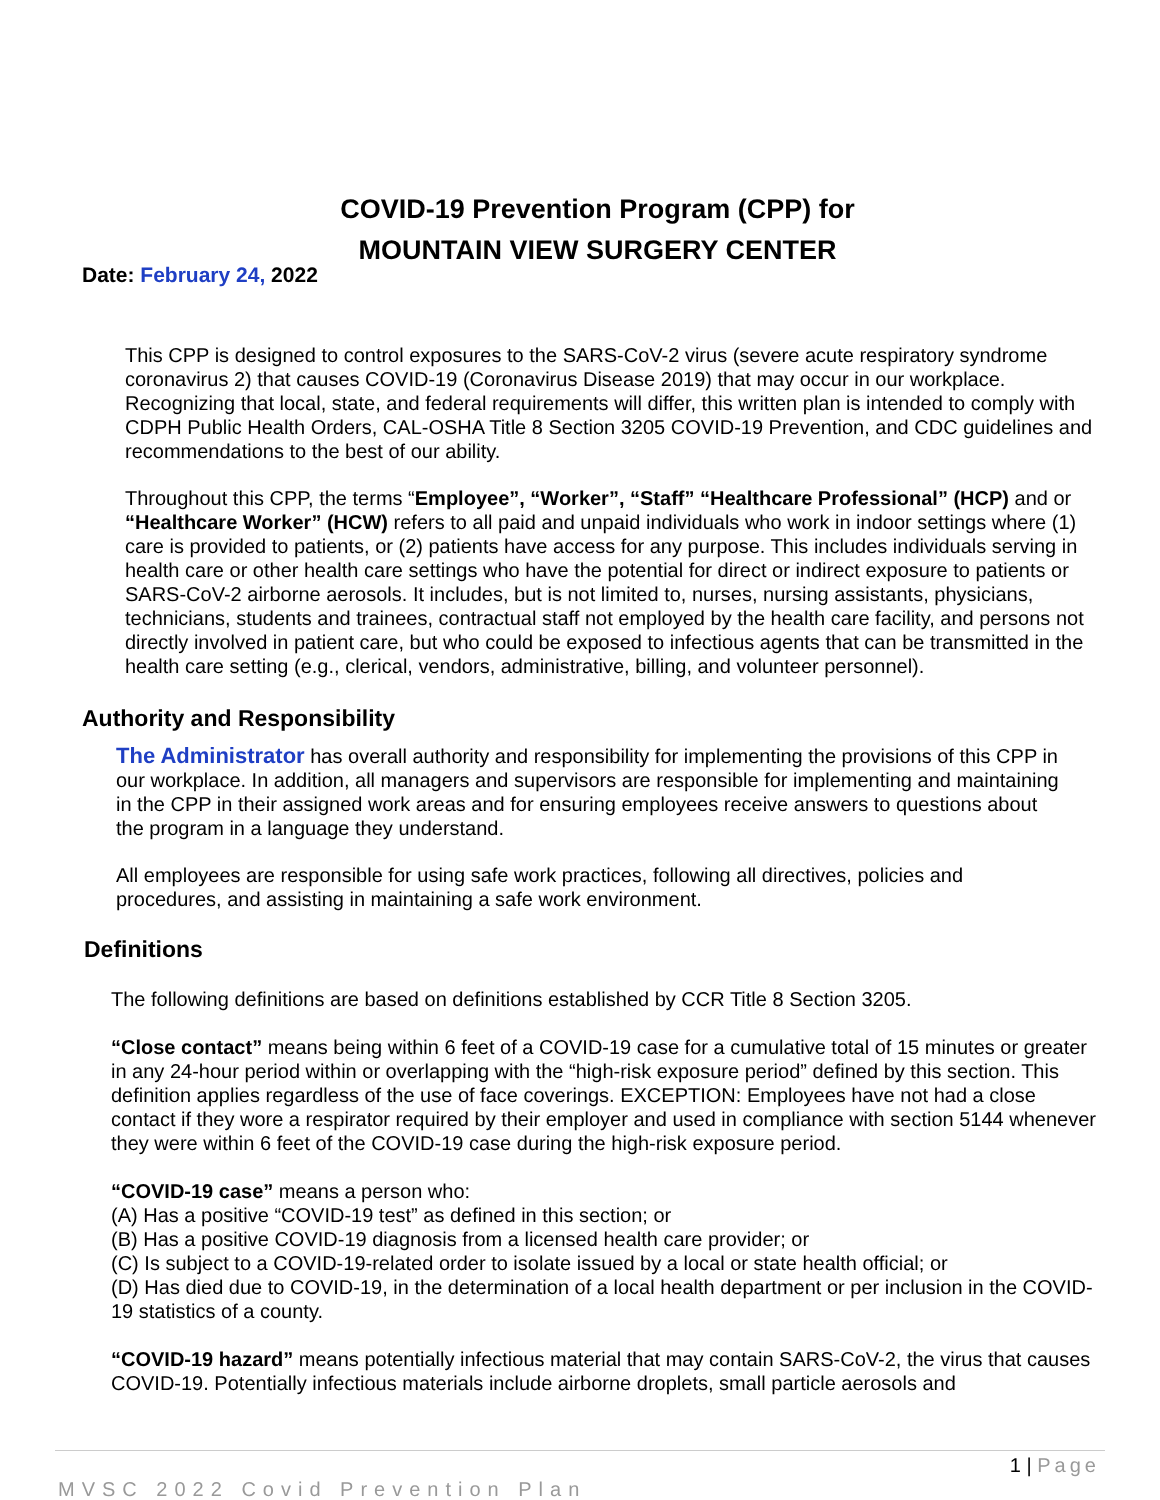COVID-19 Prevention Program (CPP) for
MOUNTAIN VIEW SURGERY CENTER
Date: February 24, 2022
This CPP is designed to control exposures to the SARS-CoV-2 virus (severe acute respiratory syndrome coronavirus 2) that causes COVID-19 (Coronavirus Disease 2019) that may occur in our workplace. Recognizing that local, state, and federal requirements will differ, this written plan is intended to comply with CDPH Public Health Orders, CAL-OSHA Title 8 Section 3205 COVID-19 Prevention, and CDC guidelines and recommendations to the best of our ability.
Throughout this CPP, the terms “Employee”, “Worker”, “Staff” “Healthcare Professional” (HCP) and or “Healthcare Worker” (HCW) refers to all paid and unpaid individuals who work in indoor settings where (1) care is provided to patients, or (2) patients have access for any purpose. This includes individuals serving in health care or other health care settings who have the potential for direct or indirect exposure to patients or SARS-CoV-2 airborne aerosols. It includes, but is not limited to, nurses, nursing assistants, physicians, technicians, students and trainees, contractual staff not employed by the health care facility, and persons not directly involved in patient care, but who could be exposed to infectious agents that can be transmitted in the health care setting (e.g., clerical, vendors, administrative, billing, and volunteer personnel).
Authority and Responsibility
The Administrator has overall authority and responsibility for implementing the provisions of this CPP in our workplace. In addition, all managers and supervisors are responsible for implementing and maintaining in the CPP in their assigned work areas and for ensuring employees receive answers to questions about the program in a language they understand.
All employees are responsible for using safe work practices, following all directives, policies and procedures, and assisting in maintaining a safe work environment.
Definitions
The following definitions are based on definitions established by CCR Title 8 Section 3205.
“Close contact” means being within 6 feet of a COVID-19 case for a cumulative total of 15 minutes or greater in any 24-hour period within or overlapping with the “high-risk exposure period” defined by this section. This definition applies regardless of the use of face coverings. EXCEPTION: Employees have not had a close contact if they wore a respirator required by their employer and used in compliance with section 5144 whenever they were within 6 feet of the COVID-19 case during the high-risk exposure period.
“COVID-19 case” means a person who:
(A) Has a positive “COVID-19 test” as defined in this section; or
(B) Has a positive COVID-19 diagnosis from a licensed health care provider; or
(C) Is subject to a COVID-19-related order to isolate issued by a local or state health official; or
(D) Has died due to COVID-19, in the determination of a local health department or per inclusion in the COVID-19 statistics of a county.
“COVID-19 hazard” means potentially infectious material that may contain SARS-CoV-2, the virus that causes COVID-19. Potentially infectious materials include airborne droplets, small particle aerosols and
1 | Page
MVSC 2022 Covid Prevention Plan